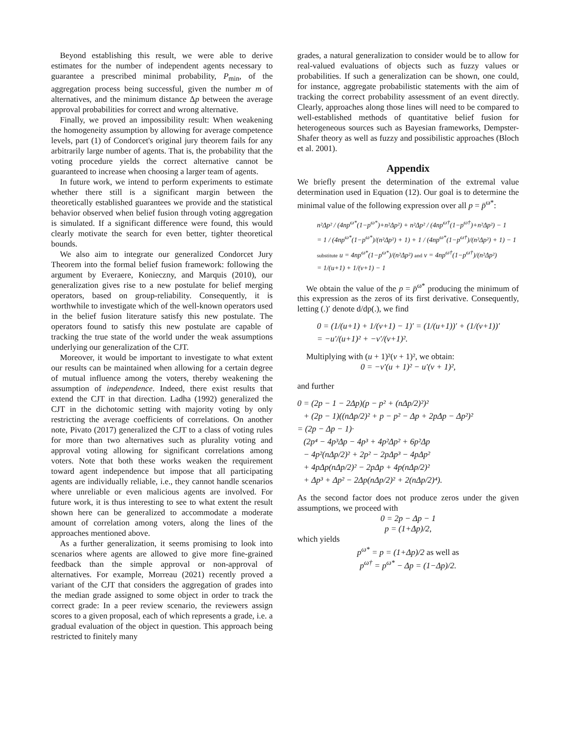Beyond establishing this result, we were able to derive estimates for the number of independent agents necessary to guarantee a prescribed minimal probability, P<sub>min</sub>, of the aggregation process being successful, given the number m of alternatives, and the minimum distance Δp between the average approval probabilities for correct and wrong alternative.
Finally, we proved an impossibility result: When weakening the homogeneity assumption by allowing for average competence levels, part (1) of Condorcet's original jury theorem fails for any arbitrarily large number of agents. That is, the probability that the voting procedure yields the correct alternative cannot be guaranteed to increase when choosing a larger team of agents.
In future work, we intend to perform experiments to estimate whether there still is a significant margin between the theoretically established guarantees we provide and the statistical behavior observed when belief fusion through voting aggregation is simulated. If a significant difference were found, this would clearly motivate the search for even better, tighter theoretical bounds.
We also aim to integrate our generalized Condorcet Jury Theorem into the formal belief fusion framework: following the argument by Everaere, Konieczny, and Marquis (2010), our generalization gives rise to a new postulate for belief merging operators, based on group-reliability. Consequently, it is worthwhile to investigate which of the well-known operators used in the belief fusion literature satisfy this new postulate. The operators found to satisfy this new postulate are capable of tracking the true state of the world under the weak assumptions underlying our generalization of the CJT.
Moreover, it would be important to investigate to what extent our results can be maintained when allowing for a certain degree of mutual influence among the voters, thereby weakening the assumption of independence. Indeed, there exist results that extend the CJT in that direction. Ladha (1992) generalized the CJT in the dichotomic setting with majority voting by only restricting the average coefficients of correlations. On another note, Pivato (2017) generalized the CJT to a class of voting rules for more than two alternatives such as plurality voting and approval voting allowing for significant correlations among voters. Note that both these works weaken the requirement toward agent independence but impose that all participating agents are individually reliable, i.e., they cannot handle scenarios where unreliable or even malicious agents are involved. For future work, it is thus interesting to see to what extent the result shown here can be generalized to accommodate a moderate amount of correlation among voters, along the lines of the approaches mentioned above.
As a further generalization, it seems promising to look into scenarios where agents are allowed to give more fine-grained feedback than the simple approval or non-approval of alternatives. For example, Morreau (2021) recently proved a variant of the CJT that considers the aggregation of grades into the median grade assigned to some object in order to track the correct grade: In a peer review scenario, the reviewers assign scores to a given proposal, each of which represents a grade, i.e. a gradual evaluation of the object in question. This approach being restricted to finitely many
grades, a natural generalization to consider would be to allow for real-valued evaluations of objects such as fuzzy values or probabilities. If such a generalization can be shown, one could, for instance, aggregate probabilistic statements with the aim of tracking the correct probability assessment of an event directly. Clearly, approaches along those lines will need to be compared to well-established methods of quantitative belief fusion for heterogeneous sources such as Bayesian frameworks, Dempster-Shafer theory as well as fuzzy and possibilistic approaches (Bloch et al. 2001).
Appendix
We briefly present the determination of the extremal value determination used in Equation (12). Our goal is to determine the minimal value of the following expression over all p = p̄<sup>ω*</sup>:
n²Δp² / (4np<sup>ω*</sup>(1−p<sup>ω*</sup>)+n²Δp²) + n²Δp² / (4np<sup>ω†</sup>(1−p<sup>ω†</sup>)+n²Δp²) − 1
= 1 / (4np<sup>ω*</sup>(1−p<sup>ω*</sup>)/(n²Δp²) + 1) + 1 / (4np<sup>ω*</sup>(1−p<sup>ω†</sup>)/(n²Δp²) + 1) − 1
substitute u = 4np<sup>ω*</sup>(1−p<sup>ω*</sup>)/(n²Δp²) and v = 4np<sup>ω†</sup>(1−p<sup>ω†</sup>)/(n²Δp²)
= 1/(u+1) + 1/(v+1) − 1
We obtain the value of the p = p̄<sup>ω*</sup> producing the minimum of this expression as the zeros of its first derivative. Consequently, letting (.)′ denote d/dp(.), we find
0 = (1/(u+1) + 1/(v+1) − 1)′ = (1/(u+1))′ + (1/(v+1))′
= −u′/(u+1)² + −v′/(v+1)².
Multiplying with (u + 1)²(v + 1)², we obtain:
0 = −v′(u + 1)² − u′(v + 1)²,
and further
0 = (2p − 1 − 2Δp)(p − p² + (nΔp/2)²)²
+ (2p − 1)((nΔp/2)² + p − p² − Δp + 2pΔp − Δp²)²
= (2p − Δp − 1)·
(2p⁴ − 4p³Δp − 4p³ + 4p²Δp² + 6p²Δp
− 4p²(nΔp/2)² + 2p² − 2pΔp³ − 4pΔp²
+ 4pΔp(nΔp/2)² − 2pΔp + 4p(nΔp/2)²
+ Δp³ + Δp² − 2Δp(nΔp/2)² + 2(nΔp/2)⁴).
As the second factor does not produce zeros under the given assumptions, we proceed with
0 = 2p − Δp − 1
p = (1+Δp)/2,
which yields
p<sup>ω*</sup> = p = (1+Δp)/2 as well as
p<sup>ω†</sup> = p<sup>ω*</sup> − Δp = (1−Δp)/2.